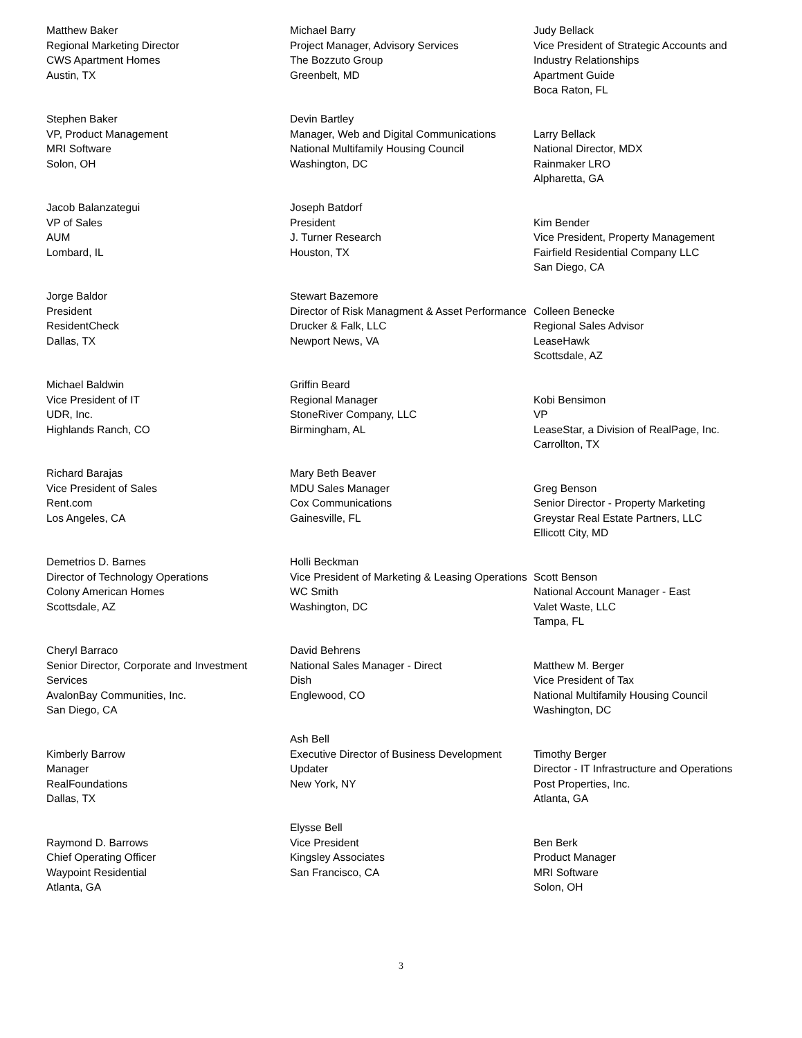Matthew Baker
Regional Marketing Director
CWS Apartment Homes
Austin, TX
Stephen Baker
VP, Product Management
MRI Software
Solon, OH
Jacob Balanzategui
VP of Sales
AUM
Lombard, IL
Jorge Baldor
President
ResidentCheck
Dallas, TX
Michael Baldwin
Vice President of IT
UDR, Inc.
Highlands Ranch, CO
Richard Barajas
Vice President of Sales
Rent.com
Los Angeles, CA
Demetrios D. Barnes
Director of Technology Operations
Colony American Homes
Scottsdale, AZ
Cheryl Barraco
Senior Director, Corporate and Investment Services
AvalonBay Communities, Inc.
San Diego, CA
Kimberly Barrow
Manager
RealFoundations
Dallas, TX
Raymond D. Barrows
Chief Operating Officer
Waypoint Residential
Atlanta, GA
Michael Barry
Project Manager, Advisory Services
The Bozzuto Group
Greenbelt, MD
Devin Bartley
Manager, Web and Digital Communications
National Multifamily Housing Council
Washington, DC
Joseph Batdorf
President
J. Turner Research
Houston, TX
Stewart Bazemore
Director of Risk Managment & Asset Performance
Drucker & Falk, LLC
Newport News, VA
Griffin Beard
Regional Manager
StoneRiver Company, LLC
Birmingham, AL
Mary Beth Beaver
MDU Sales Manager
Cox Communications
Gainesville, FL
Holli Beckman
Vice President of Marketing & Leasing Operations
WC Smith
Washington, DC
David Behrens
National Sales Manager - Direct
Dish
Englewood, CO
Ash Bell
Executive Director of Business Development
Updater
New York, NY
Elysse Bell
Vice President
Kingsley Associates
San Francisco, CA
Judy Bellack
Vice President of Strategic Accounts and Industry Relationships
Apartment Guide
Boca Raton, FL
Larry Bellack
National Director, MDX
Rainmaker LRO
Alpharetta, GA
Kim Bender
Vice President, Property Management
Fairfield Residential Company LLC
San Diego, CA
Colleen Benecke
Regional Sales Advisor
LeaseHawk
Scottsdale, AZ
Kobi Bensimon
VP
LeaseStar, a Division of RealPage, Inc.
Carrollton, TX
Greg Benson
Senior Director - Property Marketing
Greystar Real Estate Partners, LLC
Ellicott City, MD
Scott Benson
National Account Manager - East
Valet Waste, LLC
Tampa, FL
Matthew M. Berger
Vice President of Tax
National Multifamily Housing Council
Washington, DC
Timothy Berger
Director - IT Infrastructure and Operations
Post Properties, Inc.
Atlanta, GA
Ben Berk
Product Manager
MRI Software
Solon, OH
3